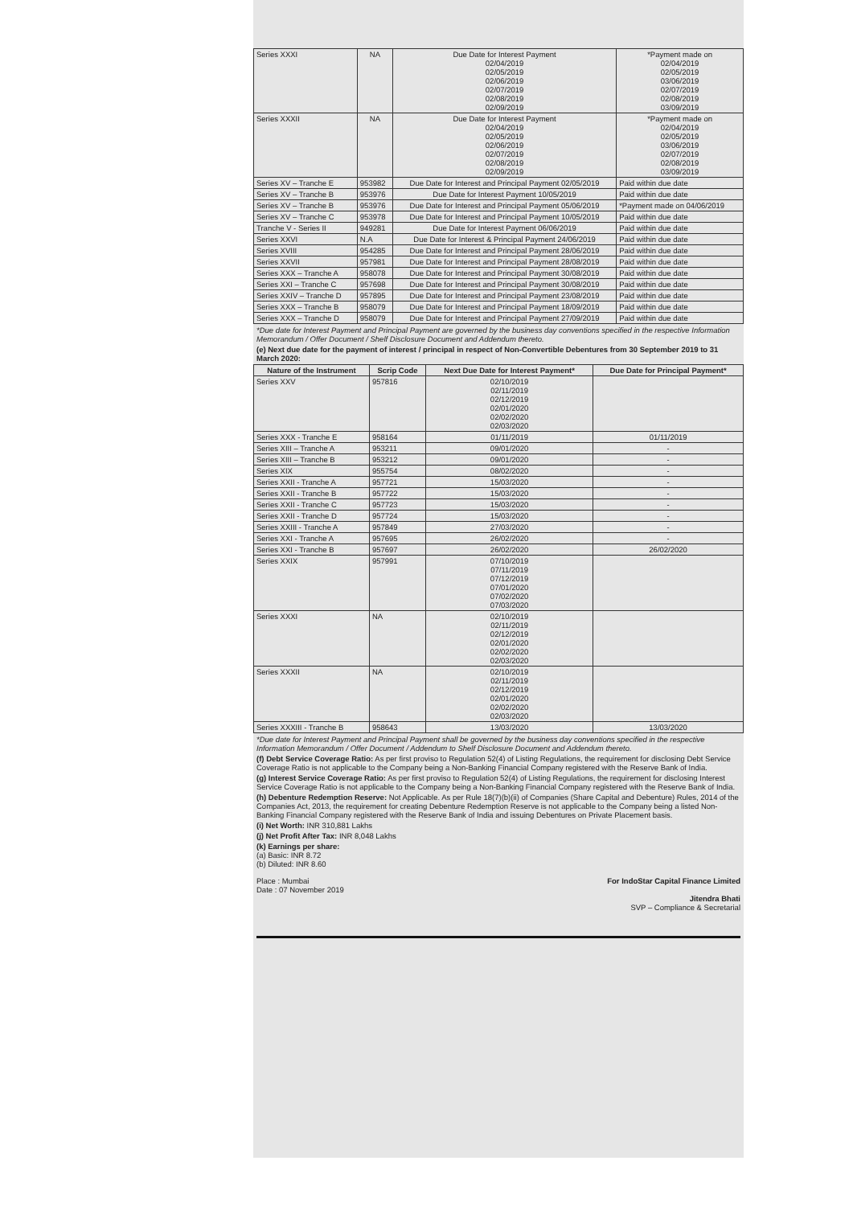| Series XXXI | NA | Due Date for Interest Payment 02/04/2019 02/05/2019 02/06/2019 02/07/2019 02/08/2019 02/09/2019 | *Payment made on 02/04/2019 02/05/2019 03/06/2019 02/07/2019 02/08/2019 03/09/2019 |
| Series XXXII | NA | Due Date for Interest Payment 02/04/2019 02/05/2019 02/06/2019 02/07/2019 02/08/2019 02/09/2019 | *Payment made on 02/04/2019 02/05/2019 03/06/2019 02/07/2019 02/08/2019 03/09/2019 |
| Series XV – Tranche E | 953982 | Due Date for Interest and Principal Payment 02/05/2019 | Paid within due date |
| Series XV – Tranche B | 953976 | Due Date for Interest Payment 10/05/2019 | Paid within due date |
| Series XV – Tranche B | 953976 | Due Date for Interest and Principal Payment 05/06/2019 | *Payment made on 04/06/2019 |
| Series XV – Tranche C | 953978 | Due Date for Interest and Principal Payment 10/05/2019 | Paid within due date |
| Tranche V - Series II | 949281 | Due Date for Interest Payment 06/06/2019 | Paid within due date |
| Series XXVI | N.A | Due Date for Interest & Principal Payment 24/06/2019 | Paid within due date |
| Series XVIII | 954285 | Due Date for Interest and Principal Payment 28/06/2019 | Paid within due date |
| Series XXVII | 957981 | Due Date for Interest and Principal Payment 28/08/2019 | Paid within due date |
| Series XXX – Tranche A | 958078 | Due Date for Interest and Principal Payment 30/08/2019 | Paid within due date |
| Series XXI – Tranche C | 957698 | Due Date for Interest and Principal Payment 30/08/2019 | Paid within due date |
| Series XXIV – Tranche D | 957895 | Due Date for Interest and Principal Payment 23/08/2019 | Paid within due date |
| Series XXX – Tranche B | 958079 | Due Date for Interest and Principal Payment 18/09/2019 | Paid within due date |
| Series XXX – Tranche D | 958079 | Due Date for Interest and Principal Payment 27/09/2019 | Paid within due date |
*Due date for Interest Payment and Principal Payment are governed by the business day conventions specified in the respective Information Memorandum / Offer Document / Shelf Disclosure Document and Addendum thereto.
(e) Next due date for the payment of interest / principal in respect of Non-Convertible Debentures from 30 September 2019 to 31 March 2020:
| Nature of the Instrument | Scrip Code | Next Due Date for Interest Payment* | Due Date for Principal Payment* |
| --- | --- | --- | --- |
| Series XXV | 957816 | 02/10/2019 02/11/2019 02/12/2019 02/01/2020 02/02/2020 02/03/2020 | |
| Series XXX - Tranche E | 958164 | 01/11/2019 | 01/11/2019 |
| Series XIII – Tranche A | 953211 | 09/01/2020 | - |
| Series XIII – Tranche B | 953212 | 09/01/2020 | - |
| Series XIX | 955754 | 08/02/2020 | - |
| Series XXII - Tranche A | 957721 | 15/03/2020 | - |
| Series XXII - Tranche B | 957722 | 15/03/2020 | - |
| Series XXII - Tranche C | 957723 | 15/03/2020 | - |
| Series XXII - Tranche D | 957724 | 15/03/2020 | - |
| Series XXIII - Tranche A | 957849 | 27/03/2020 | - |
| Series XXI - Tranche A | 957695 | 26/02/2020 | - |
| Series XXI - Tranche B | 957697 | 26/02/2020 | 26/02/2020 |
| Series XXIX | 957991 | 07/10/2019 07/11/2019 07/12/2019 07/01/2020 07/02/2020 07/03/2020 | |
| Series XXXI | NA | 02/10/2019 02/11/2019 02/12/2019 02/01/2020 02/02/2020 02/03/2020 | |
| Series XXXII | NA | 02/10/2019 02/11/2019 02/12/2019 02/01/2020 02/02/2020 02/03/2020 | |
| Series XXXIII - Tranche B | 958643 | 13/03/2020 | 13/03/2020 |
*Due date for Interest Payment and Principal Payment shall be governed by the business day conventions specified in the respective Information Memorandum / Offer Document / Addendum to Shelf Disclosure Document and Addendum thereto.
(f) Debt Service Coverage Ratio: As per first proviso to Regulation 52(4) of Listing Regulations, the requirement for disclosing Debt Service Coverage Ratio is not applicable to the Company being a Non-Banking Financial Company registered with the Reserve Bank of India.
(g) Interest Service Coverage Ratio: As per first proviso to Regulation 52(4) of Listing Regulations, the requirement for disclosing Interest Service Coverage Ratio is not applicable to the Company being a Non-Banking Financial Company registered with the Reserve Bank of India.
(h) Debenture Redemption Reserve: Not Applicable. As per Rule 18(7)(b)(ii) of Companies (Share Capital and Debenture) Rules, 2014 of the Companies Act, 2013, the requirement for creating Debenture Redemption Reserve is not applicable to the Company being a listed Non-Banking Financial Company registered with the Reserve Bank of India and issuing Debentures on Private Placement basis.
(i) Net Worth: INR 310,881 Lakhs
(j) Net Profit After Tax: INR 8,048 Lakhs
(k) Earnings per share:
(a) Basic: INR 8.72
(b) Diluted: INR 8.60
Place : Mumbai
Date : 07 November 2019
For IndoStar Capital Finance Limited
Jitendra Bhati
SVP – Compliance & Secretarial